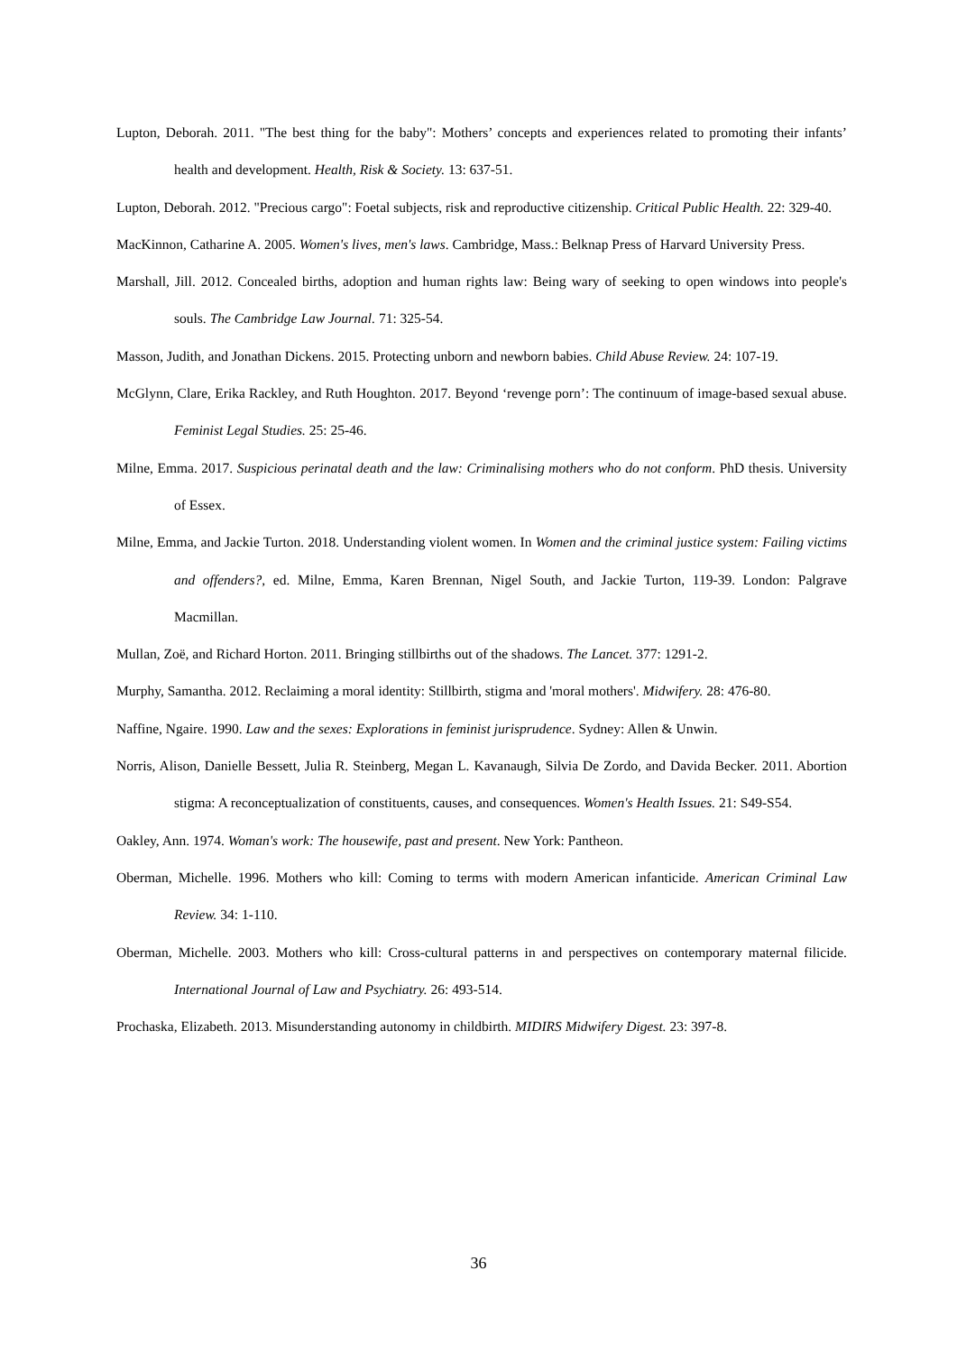Lupton, Deborah. 2011. "The best thing for the baby": Mothers’ concepts and experiences related to promoting their infants’ health and development. Health, Risk & Society. 13: 637-51.
Lupton, Deborah. 2012. "Precious cargo": Foetal subjects, risk and reproductive citizenship. Critical Public Health. 22: 329-40.
MacKinnon, Catharine A. 2005. Women's lives, men's laws. Cambridge, Mass.: Belknap Press of Harvard University Press.
Marshall, Jill. 2012. Concealed births, adoption and human rights law: Being wary of seeking to open windows into people's souls. The Cambridge Law Journal. 71: 325-54.
Masson, Judith, and Jonathan Dickens. 2015. Protecting unborn and newborn babies. Child Abuse Review. 24: 107-19.
McGlynn, Clare, Erika Rackley, and Ruth Houghton. 2017. Beyond ‘revenge porn’: The continuum of image-based sexual abuse. Feminist Legal Studies. 25: 25-46.
Milne, Emma. 2017. Suspicious perinatal death and the law: Criminalising mothers who do not conform. PhD thesis. University of Essex.
Milne, Emma, and Jackie Turton. 2018. Understanding violent women. In Women and the criminal justice system: Failing victims and offenders?, ed. Milne, Emma, Karen Brennan, Nigel South, and Jackie Turton, 119-39. London: Palgrave Macmillan.
Mullan, Zoë, and Richard Horton. 2011. Bringing stillbirths out of the shadows. The Lancet. 377: 1291-2.
Murphy, Samantha. 2012. Reclaiming a moral identity: Stillbirth, stigma and 'moral mothers'. Midwifery. 28: 476-80.
Naffine, Ngaire. 1990. Law and the sexes: Explorations in feminist jurisprudence. Sydney: Allen & Unwin.
Norris, Alison, Danielle Bessett, Julia R. Steinberg, Megan L. Kavanaugh, Silvia De Zordo, and Davida Becker. 2011. Abortion stigma: A reconceptualization of constituents, causes, and consequences. Women's Health Issues. 21: S49-S54.
Oakley, Ann. 1974. Woman's work: The housewife, past and present. New York: Pantheon.
Oberman, Michelle. 1996. Mothers who kill: Coming to terms with modern American infanticide. American Criminal Law Review. 34: 1-110.
Oberman, Michelle. 2003. Mothers who kill: Cross-cultural patterns in and perspectives on contemporary maternal filicide. International Journal of Law and Psychiatry. 26: 493-514.
Prochaska, Elizabeth. 2013. Misunderstanding autonomy in childbirth. MIDIRS Midwifery Digest. 23: 397-8.
36